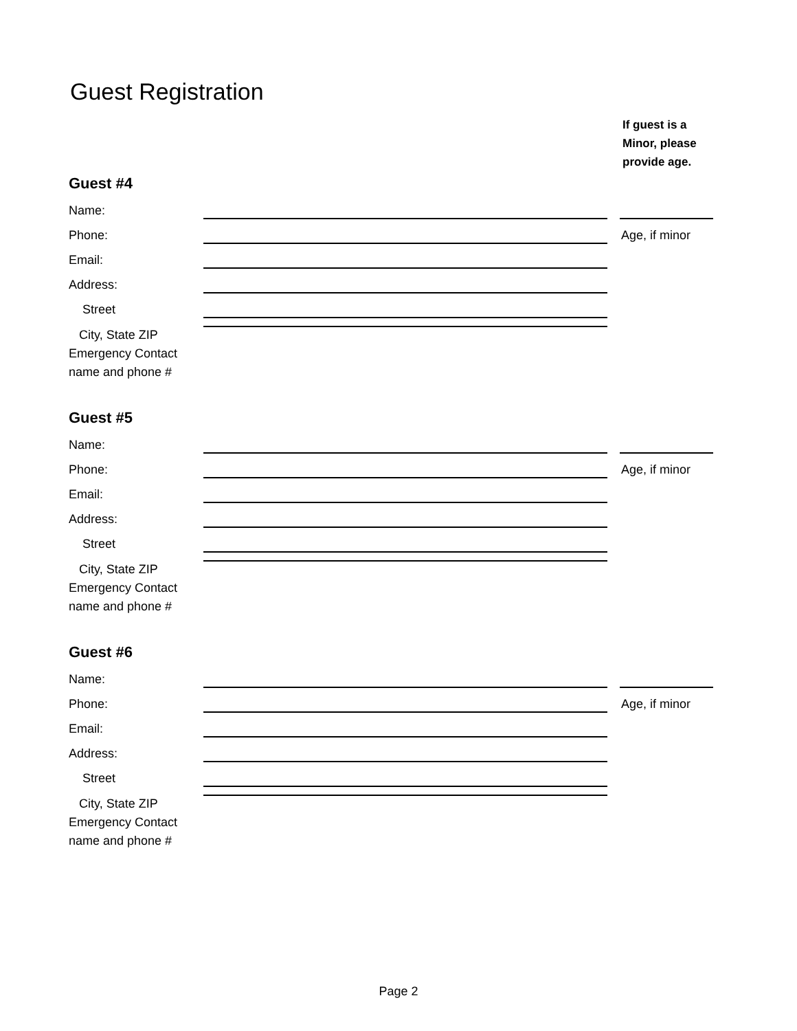Guest Registration
If guest is a
Minor, please
provide age.
Guest #4
Name:
Phone: Age, if minor
Email:
Address:
Street
City, State ZIP
Emergency Contact
name and phone #
Guest #5
Name:
Phone: Age, if minor
Email:
Address:
Street
City, State ZIP
Emergency Contact
name and phone #
Guest #6
Name:
Phone: Age, if minor
Email:
Address:
Street
City, State ZIP
Emergency Contact
name and phone #
Page 2